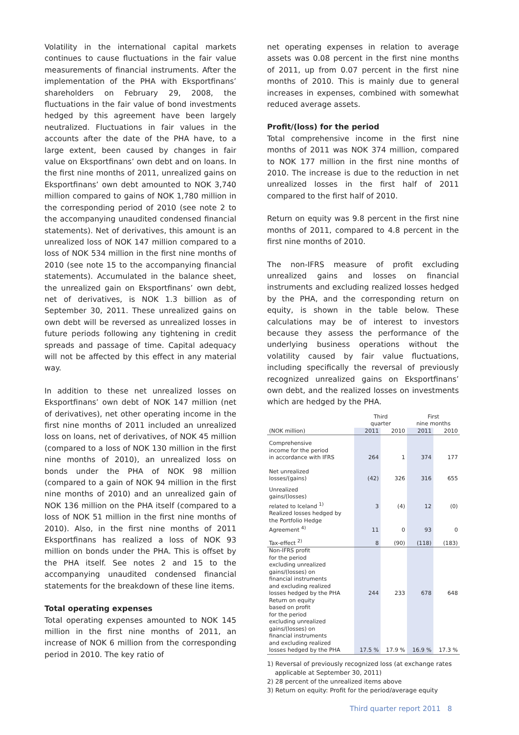Volatility in the international capital markets continues to cause fluctuations in the fair value measurements of financial instruments. After the implementation of the PHA with Eksportfinans’ shareholders on February 29, 2008, the fluctuations in the fair value of bond investments hedged by this agreement have been largely neutralized. Fluctuations in fair values in the accounts after the date of the PHA have, to a large extent, been caused by changes in fair value on Eksportfinans’ own debt and on loans. In the first nine months of 2011, unrealized gains on Eksportfinans’ own debt amounted to NOK 3,740 million compared to gains of NOK 1,780 million in the corresponding period of 2010 (see note 2 to the accompanying unaudited condensed financial statements). Net of derivatives, this amount is an unrealized loss of NOK 147 million compared to a loss of NOK 534 million in the first nine months of 2010 (see note 15 to the accompanying financial statements). Accumulated in the balance sheet, the unrealized gain on Eksportfinans’ own debt, net of derivatives, is NOK 1.3 billion as of September 30, 2011. These unrealized gains on own debt will be reversed as unrealized losses in future periods following any tightening in credit spreads and passage of time. Capital adequacy will not be affected by this effect in any material way.
In addition to these net unrealized losses on Eksportfinans’ own debt of NOK 147 million (net of derivatives), net other operating income in the first nine months of 2011 included an unrealized loss on loans, net of derivatives, of NOK 45 million (compared to a loss of NOK 130 million in the first nine months of 2010), an unrealized loss on bonds under the PHA of NOK 98 million (compared to a gain of NOK 94 million in the first nine months of 2010) and an unrealized gain of NOK 136 million on the PHA itself (compared to a loss of NOK 51 million in the first nine months of 2010). Also, in the first nine months of 2011 Eksportfinans has realized a loss of NOK 93 million on bonds under the PHA. This is offset by the PHA itself. See notes 2 and 15 to the accompanying unaudited condensed financial statements for the breakdown of these line items.
Total operating expenses
Total operating expenses amounted to NOK 145 million in the first nine months of 2011, an increase of NOK 6 million from the corresponding period in 2010. The key ratio of
net operating expenses in relation to average assets was 0.08 percent in the first nine months of 2011, up from 0.07 percent in the first nine months of 2010. This is mainly due to general increases in expenses, combined with somewhat reduced average assets.
Profit/(loss) for the period
Total comprehensive income in the first nine months of 2011 was NOK 374 million, compared to NOK 177 million in the first nine months of 2010. The increase is due to the reduction in net unrealized losses in the first half of 2011 compared to the first half of 2010.
Return on equity was 9.8 percent in the first nine months of 2011, compared to 4.8 percent in the first nine months of 2010.
The non-IFRS measure of profit excluding unrealized gains and losses on financial instruments and excluding realized losses hedged by the PHA, and the corresponding return on equity, is shown in the table below. These calculations may be of interest to investors because they assess the performance of the underlying business operations without the volatility caused by fair value fluctuations, including specifically the reversal of previously recognized unrealized gains on Eksportfinans’ own debt, and the realized losses on investments which are hedged by the PHA.
| | Third quarter | | First nine months | |
| --- | --- | --- | --- | --- |
| (NOK million) | 2011 | 2010 | 2011 | 2010 |
| Comprehensive income for the period in accordance with IFRS | 264 | 1 | 374 | 177 |
| Net unrealized losses/(gains) | (42) | 326 | 316 | 655 |
| Unrealized gains/(losses) related to Iceland <sup>1)</sup> | 3 | (4) | 12 | (0) |
| Realized losses hedged by the Portfolio Hedge Agreement <sup>4)</sup> | 11 | 0 | 93 | 0 |
| Tax-effect <sup>2)</sup> | 8 | (90) | (118) | (183) |
| Non-IFRS profit for the period excluding unrealized gains/(losses) on financial instruments and excluding realized losses hedged by the PHA | 244 | 233 | 678 | 648 |
| Return on equity based on profit for the period excluding unrealized gains/(losses) on financial instruments and excluding realized losses hedged by the PHA | 17.5 % | 17.9 % | 16.9 % | 17.3 % |
1) Reversal of previously recognized loss (at exchange rates
applicable at September 30, 2011)
2) 28 percent of the unrealized items above
3) Return on equity: Profit for the period/average equity
Third quarter report 2011 8